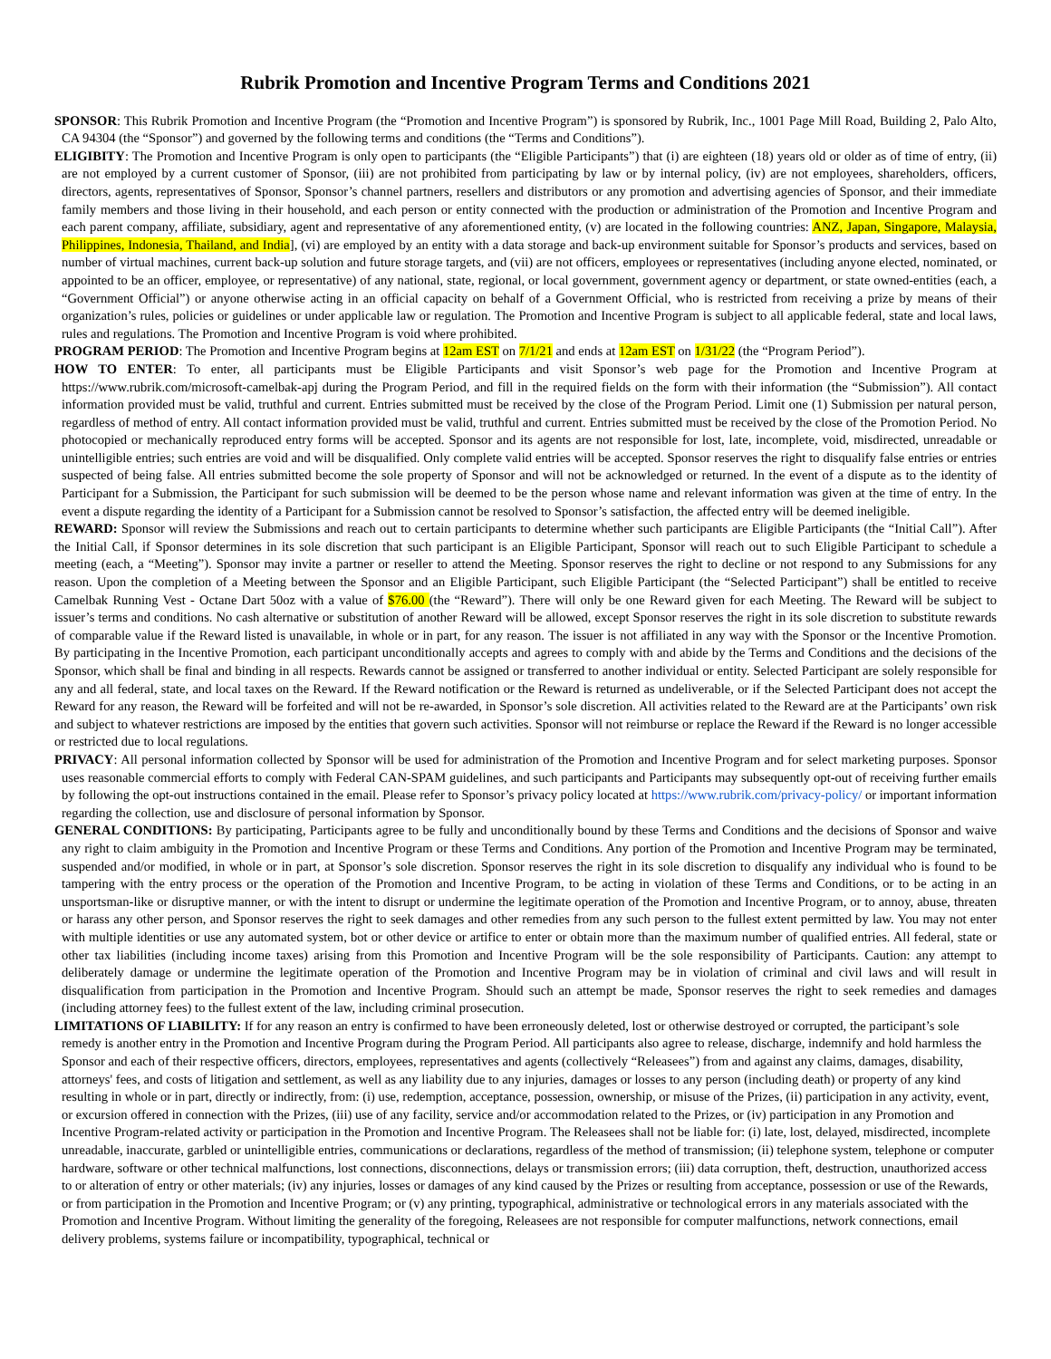Rubrik Promotion and Incentive Program Terms and Conditions 2021
SPONSOR: This Rubrik Promotion and Incentive Program (the “Promotion and Incentive Program”) is sponsored by Rubrik, Inc., 1001 Page Mill Road, Building 2, Palo Alto, CA 94304 (the “Sponsor”) and governed by the following terms and conditions (the “Terms and Conditions”).
ELIGIBITY: The Promotion and Incentive Program is only open to participants (the “Eligible Participants”) that (i) are eighteen (18) years old or older as of time of entry, (ii) are not employed by a current customer of Sponsor, (iii) are not prohibited from participating by law or by internal policy, (iv) are not employees, shareholders, officers, directors, agents, representatives of Sponsor, Sponsor’s channel partners, resellers and distributors or any promotion and advertising agencies of Sponsor, and their immediate family members and those living in their household, and each person or entity connected with the production or administration of the Promotion and Incentive Program and each parent company, affiliate, subsidiary, agent and representative of any aforementioned entity, (v) are located in the following countries: ANZ, Japan, Singapore, Malaysia, Philippines, Indonesia, Thailand, and India], (vi) are employed by an entity with a data storage and back-up environment suitable for Sponsor’s products and services, based on number of virtual machines, current back-up solution and future storage targets, and (vii) are not officers, employees or representatives (including anyone elected, nominated, or appointed to be an officer, employee, or representative) of any national, state, regional, or local government, government agency or department, or state owned-entities (each, a “Government Official”) or anyone otherwise acting in an official capacity on behalf of a Government Official, who is restricted from receiving a prize by means of their organization’s rules, policies or guidelines or under applicable law or regulation. The Promotion and Incentive Program is subject to all applicable federal, state and local laws, rules and regulations. The Promotion and Incentive Program is void where prohibited.
PROGRAM PERIOD: The Promotion and Incentive Program begins at 12am EST on 7/1/21 and ends at 12am EST on 1/31/22 (the “Program Period”).
HOW TO ENTER: To enter, all participants must be Eligible Participants and visit Sponsor’s web page for the Promotion and Incentive Program at https://www.rubrik.com/microsoft-camelbak-apj during the Program Period, and fill in the required fields on the form with their information (the “Submission”). All contact information provided must be valid, truthful and current. Entries submitted must be received by the close of the Program Period. Limit one (1) Submission per natural person, regardless of method of entry. All contact information provided must be valid, truthful and current. Entries submitted must be received by the close of the Promotion Period. No photocopied or mechanically reproduced entry forms will be accepted. Sponsor and its agents are not responsible for lost, late, incomplete, void, misdirected, unreadable or unintelligible entries; such entries are void and will be disqualified. Only complete valid entries will be accepted. Sponsor reserves the right to disqualify false entries or entries suspected of being false. All entries submitted become the sole property of Sponsor and will not be acknowledged or returned. In the event of a dispute as to the identity of Participant for a Submission, the Participant for such submission will be deemed to be the person whose name and relevant information was given at the time of entry. In the event a dispute regarding the identity of a Participant for a Submission cannot be resolved to Sponsor’s satisfaction, the affected entry will be deemed ineligible.
REWARD: Sponsor will review the Submissions and reach out to certain participants to determine whether such participants are Eligible Participants (the “Initial Call”). After the Initial Call, if Sponsor determines in its sole discretion that such participant is an Eligible Participant, Sponsor will reach out to such Eligible Participant to schedule a meeting (each, a “Meeting”). Sponsor may invite a partner or reseller to attend the Meeting. Sponsor reserves the right to decline or not respond to any Submissions for any reason. Upon the completion of a Meeting between the Sponsor and an Eligible Participant, such Eligible Participant (the “Selected Participant”) shall be entitled to receive Camelbak Running Vest - Octane Dart 50oz with a value of $76.00 (the “Reward”). There will only be one Reward given for each Meeting. The Reward will be subject to issuer’s terms and conditions. No cash alternative or substitution of another Reward will be allowed, except Sponsor reserves the right in its sole discretion to substitute rewards of comparable value if the Reward listed is unavailable, in whole or in part, for any reason. The issuer is not affiliated in any way with the Sponsor or the Incentive Promotion. By participating in the Incentive Promotion, each participant unconditionally accepts and agrees to comply with and abide by the Terms and Conditions and the decisions of the Sponsor, which shall be final and binding in all respects. Rewards cannot be assigned or transferred to another individual or entity. Selected Participant are solely responsible for any and all federal, state, and local taxes on the Reward. If the Reward notification or the Reward is returned as undeliverable, or if the Selected Participant does not accept the Reward for any reason, the Reward will be forfeited and will not be re-awarded, in Sponsor’s sole discretion. All activities related to the Reward are at the Participants’ own risk and subject to whatever restrictions are imposed by the entities that govern such activities. Sponsor will not reimburse or replace the Reward if the Reward is no longer accessible or restricted due to local regulations.
PRIVACY: All personal information collected by Sponsor will be used for administration of the Promotion and Incentive Program and for select marketing purposes. Sponsor uses reasonable commercial efforts to comply with Federal CAN-SPAM guidelines, and such participants and Participants may subsequently opt-out of receiving further emails by following the opt-out instructions contained in the email. Please refer to Sponsor’s privacy policy located at https://www.rubrik.com/privacy-policy/ or important information regarding the collection, use and disclosure of personal information by Sponsor.
GENERAL CONDITIONS: By participating, Participants agree to be fully and unconditionally bound by these Terms and Conditions and the decisions of Sponsor and waive any right to claim ambiguity in the Promotion and Incentive Program or these Terms and Conditions. Any portion of the Promotion and Incentive Program may be terminated, suspended and/or modified, in whole or in part, at Sponsor’s sole discretion. Sponsor reserves the right in its sole discretion to disqualify any individual who is found to be tampering with the entry process or the operation of the Promotion and Incentive Program, to be acting in violation of these Terms and Conditions, or to be acting in an unsportsman-like or disruptive manner, or with the intent to disrupt or undermine the legitimate operation of the Promotion and Incentive Program, or to annoy, abuse, threaten or harass any other person, and Sponsor reserves the right to seek damages and other remedies from any such person to the fullest extent permitted by law. You may not enter with multiple identities or use any automated system, bot or other device or artifice to enter or obtain more than the maximum number of qualified entries. All federal, state or other tax liabilities (including income taxes) arising from this Promotion and Incentive Program will be the sole responsibility of Participants. Caution: any attempt to deliberately damage or undermine the legitimate operation of the Promotion and Incentive Program may be in violation of criminal and civil laws and will result in disqualification from participation in the Promotion and Incentive Program. Should such an attempt be made, Sponsor reserves the right to seek remedies and damages (including attorney fees) to the fullest extent of the law, including criminal prosecution.
LIMITATIONS OF LIABILITY: If for any reason an entry is confirmed to have been erroneously deleted, lost or otherwise destroyed or corrupted, the participant’s sole remedy is another entry in the Promotion and Incentive Program during the Program Period. All participants also agree to release, discharge, indemnify and hold harmless the Sponsor and each of their respective officers, directors, employees, representatives and agents (collectively “Releasees”) from and against any claims, damages, disability, attorneys' fees, and costs of litigation and settlement, as well as any liability due to any injuries, damages or losses to any person (including death) or property of any kind resulting in whole or in part, directly or indirectly, from: (i) use, redemption, acceptance, possession, ownership, or misuse of the Prizes, (ii) participation in any activity, event, or excursion offered in connection with the Prizes, (iii) use of any facility, service and/or accommodation related to the Prizes, or (iv) participation in any Promotion and Incentive Program-related activity or participation in the Promotion and Incentive Program. The Releasees shall not be liable for: (i) late, lost, delayed, misdirected, incomplete unreadable, inaccurate, garbled or unintelligible entries, communications or declarations, regardless of the method of transmission; (ii) telephone system, telephone or computer hardware, software or other technical malfunctions, lost connections, disconnections, delays or transmission errors; (iii) data corruption, theft, destruction, unauthorized access to or alteration of entry or other materials; (iv) any injuries, losses or damages of any kind caused by the Prizes or resulting from acceptance, possession or use of the Rewards, or from participation in the Promotion and Incentive Program; or (v) any printing, typographical, administrative or technological errors in any materials associated with the Promotion and Incentive Program. Without limiting the generality of the foregoing, Releasees are not responsible for computer malfunctions, network connections, email delivery problems, systems failure or incompatibility, typographical, technical or